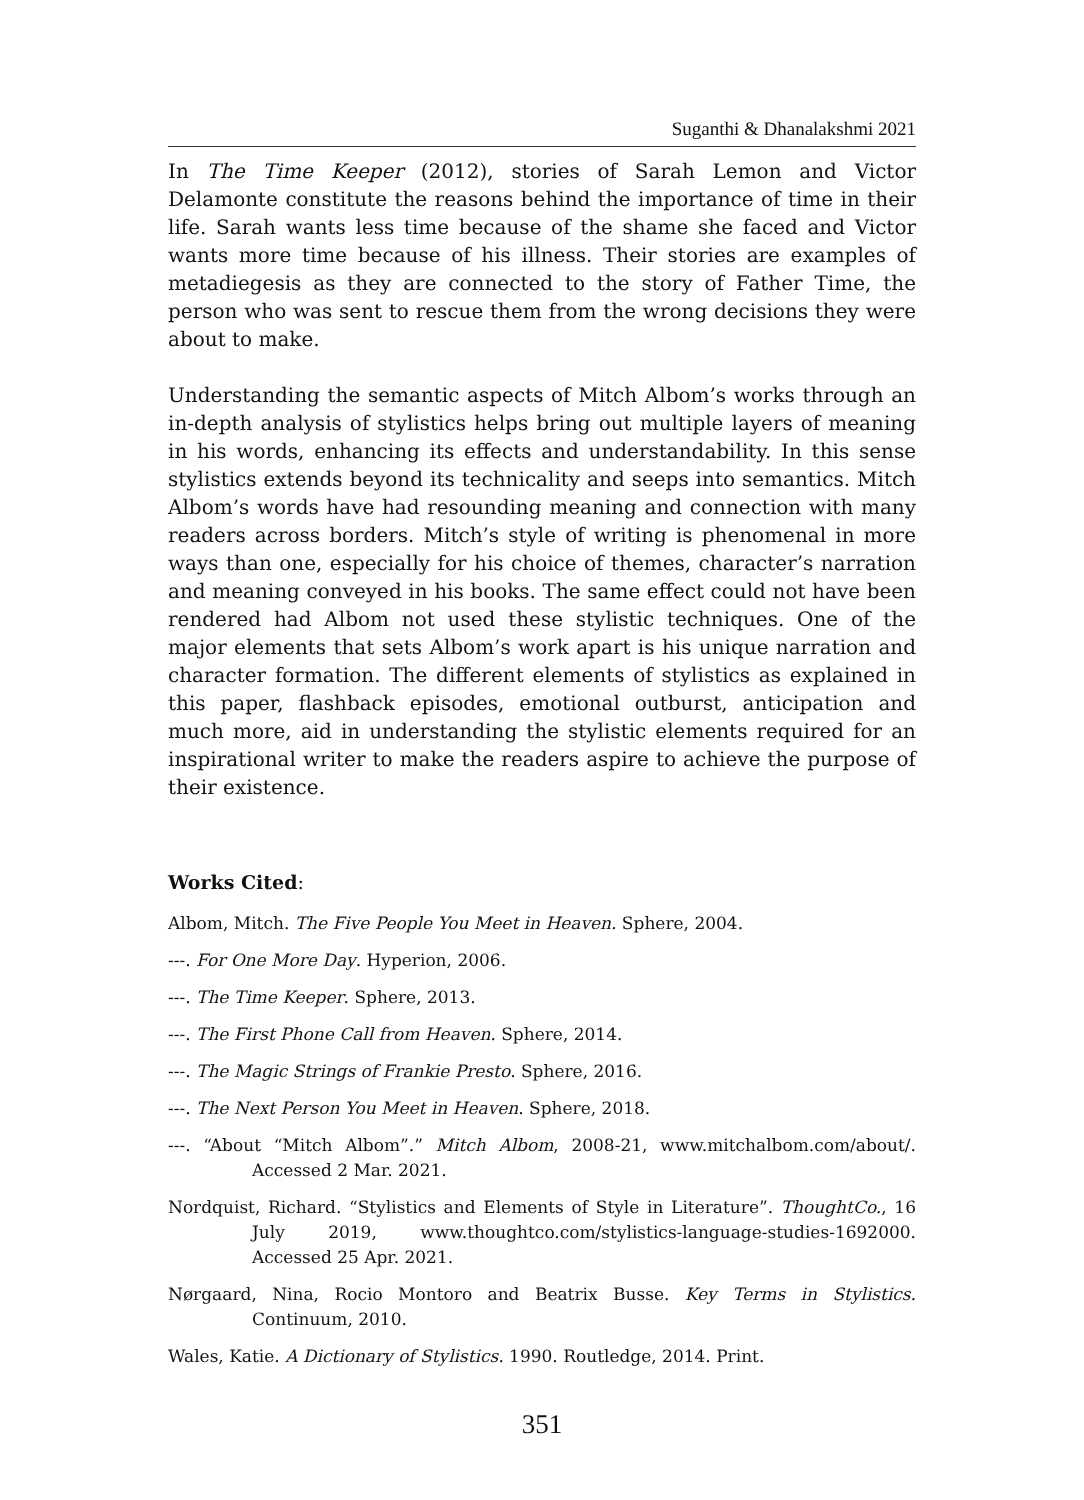Suganthi & Dhanalakshmi 2021
In The Time Keeper (2012), stories of Sarah Lemon and Victor Delamonte constitute the reasons behind the importance of time in their life. Sarah wants less time because of the shame she faced and Victor wants more time because of his illness. Their stories are examples of metadiegesis as they are connected to the story of Father Time, the person who was sent to rescue them from the wrong decisions they were about to make.
Understanding the semantic aspects of Mitch Albom’s works through an in-depth analysis of stylistics helps bring out multiple layers of meaning in his words, enhancing its effects and understandability. In this sense stylistics extends beyond its technicality and seeps into semantics. Mitch Albom’s words have had resounding meaning and connection with many readers across borders. Mitch’s style of writing is phenomenal in more ways than one, especially for his choice of themes, character’s narration and meaning conveyed in his books. The same effect could not have been rendered had Albom not used these stylistic techniques. One of the major elements that sets Albom’s work apart is his unique narration and character formation. The different elements of stylistics as explained in this paper, flashback episodes, emotional outburst, anticipation and much more, aid in understanding the stylistic elements required for an inspirational writer to make the readers aspire to achieve the purpose of their existence.
Works Cited:
Albom, Mitch. The Five People You Meet in Heaven. Sphere, 2004.
---. For One More Day. Hyperion, 2006.
---. The Time Keeper. Sphere, 2013.
---. The First Phone Call from Heaven. Sphere, 2014.
---. The Magic Strings of Frankie Presto. Sphere, 2016.
---. The Next Person You Meet in Heaven. Sphere, 2018.
---. “About “Mitch Albom”.” Mitch Albom, 2008-21, www.mitchalbom.com/about/. Accessed 2 Mar. 2021.
Nordquist, Richard. “Stylistics and Elements of Style in Literature”. ThoughtCo., 16 July 2019, www.thoughtco.com/stylistics-language-studies-1692000. Accessed 25 Apr. 2021.
Nørgaard, Nina, Rocio Montoro and Beatrix Busse. Key Terms in Stylistics. Continuum, 2010.
Wales, Katie. A Dictionary of Stylistics. 1990. Routledge, 2014. Print.
351